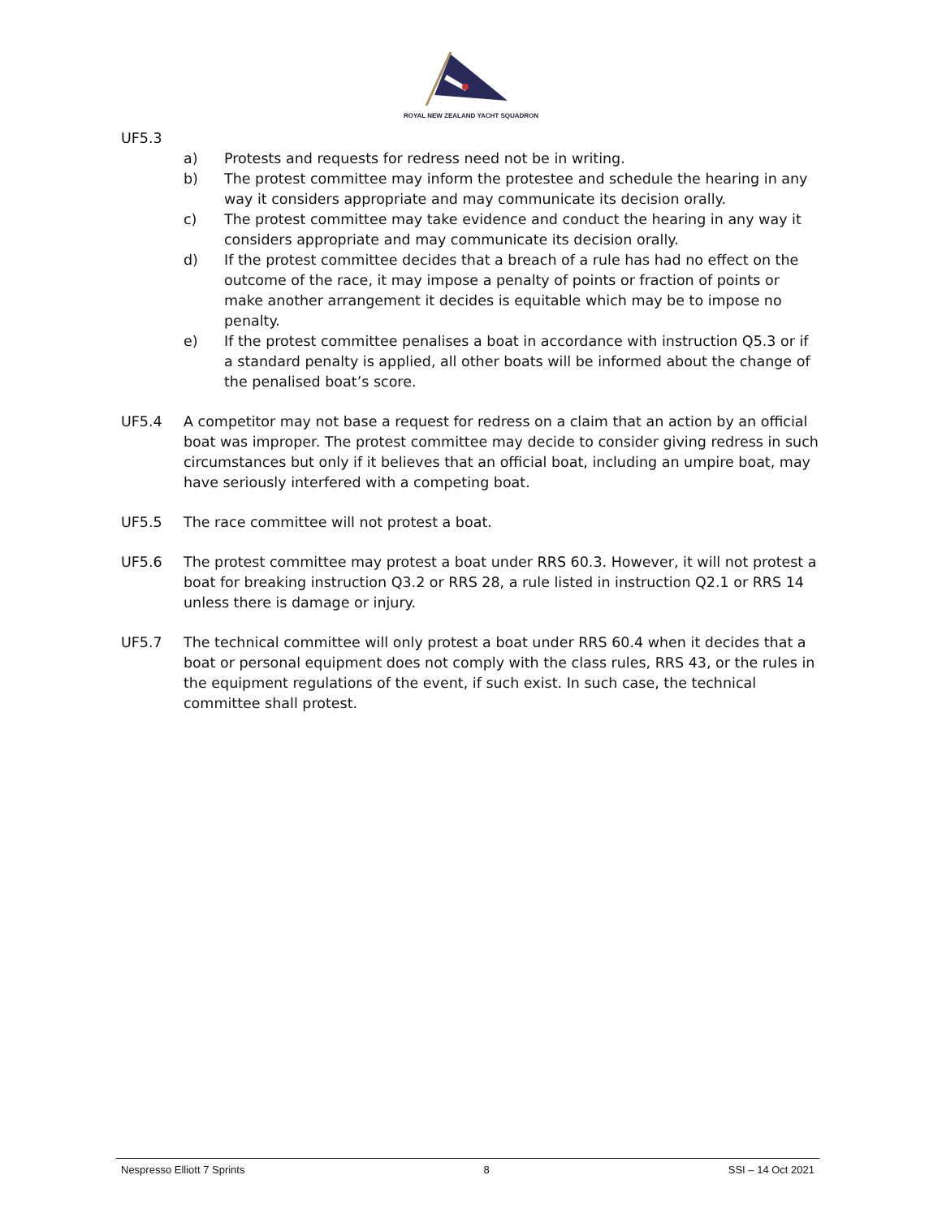ROYAL NEW ZEALAND YACHT SQUADRON
UF5.3
a) Protests and requests for redress need not be in writing.
b) The protest committee may inform the protestee and schedule the hearing in any way it considers appropriate and may communicate its decision orally.
c) The protest committee may take evidence and conduct the hearing in any way it considers appropriate and may communicate its decision orally.
d) If the protest committee decides that a breach of a rule has had no effect on the outcome of the race, it may impose a penalty of points or fraction of points or make another arrangement it decides is equitable which may be to impose no penalty.
e) If the protest committee penalises a boat in accordance with instruction Q5.3 or if a standard penalty is applied, all other boats will be informed about the change of the penalised boat’s score.
UF5.4 A competitor may not base a request for redress on a claim that an action by an official boat was improper. The protest committee may decide to consider giving redress in such circumstances but only if it believes that an official boat, including an umpire boat, may have seriously interfered with a competing boat.
UF5.5 The race committee will not protest a boat.
UF5.6 The protest committee may protest a boat under RRS 60.3. However, it will not protest a boat for breaking instruction Q3.2 or RRS 28, a rule listed in instruction Q2.1 or RRS 14 unless there is damage or injury.
UF5.7 The technical committee will only protest a boat under RRS 60.4 when it decides that a boat or personal equipment does not comply with the class rules, RRS 43, or the rules in the equipment regulations of the event, if such exist. In such case, the technical committee shall protest.
Nespresso Elliott 7 Sprints 8 SSI – 14 Oct 2021